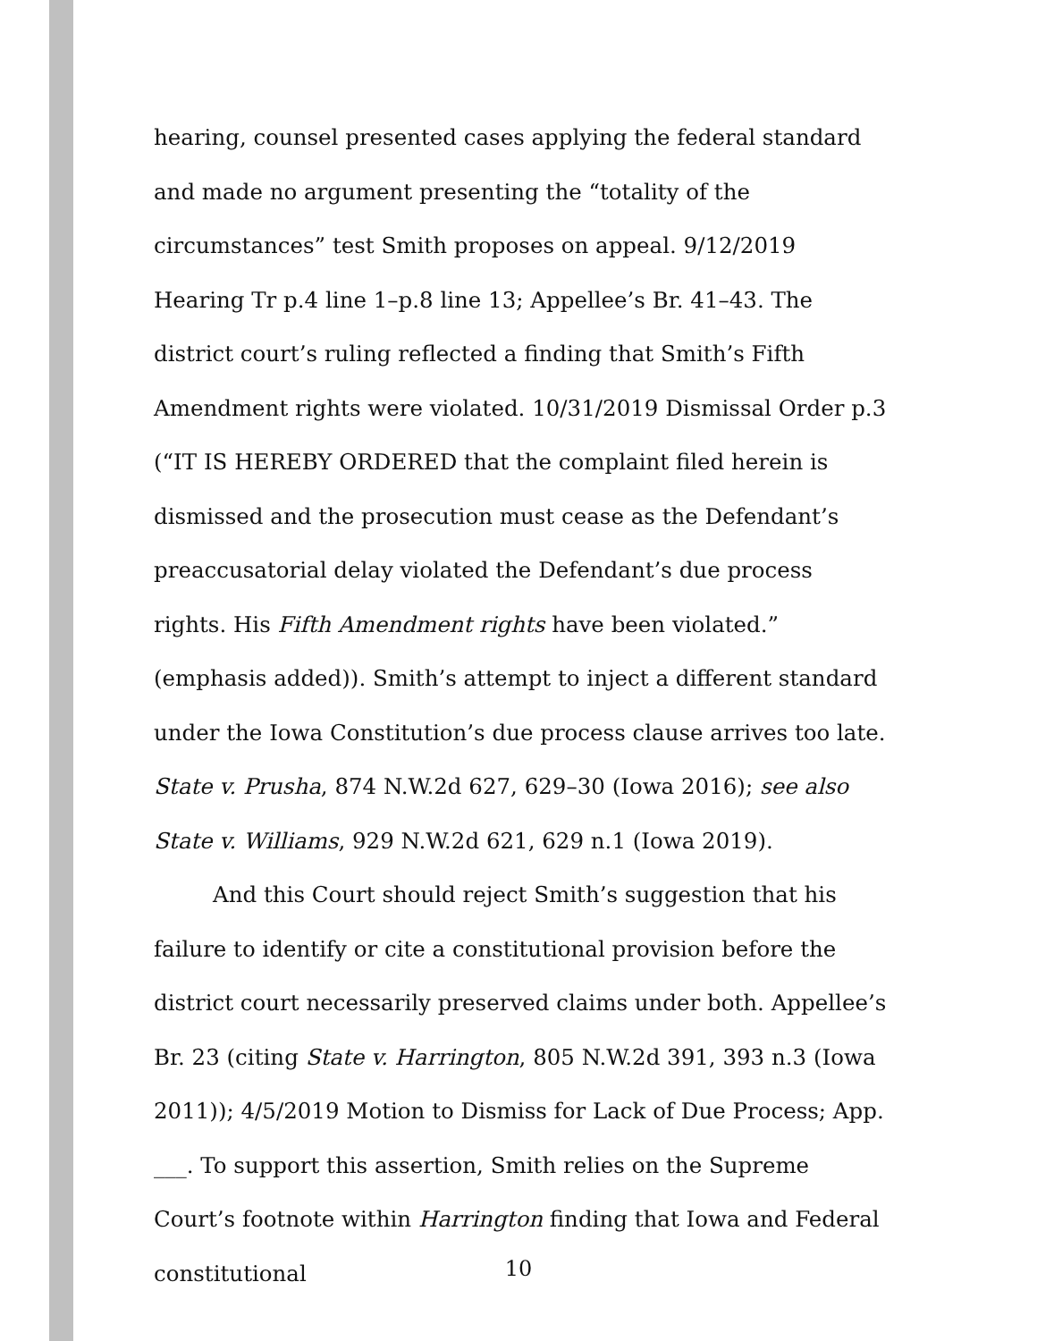hearing, counsel presented cases applying the federal standard and made no argument presenting the “totality of the circumstances” test Smith proposes on appeal. 9/12/2019 Hearing Tr p.4 line 1–p.8 line 13; Appellee’s Br. 41–43. The district court’s ruling reflected a finding that Smith’s Fifth Amendment rights were violated. 10/31/2019 Dismissal Order p.3 (“IT IS HEREBY ORDERED that the complaint filed herein is dismissed and the prosecution must cease as the Defendant’s preaccusatorial delay violated the Defendant’s due process rights. His Fifth Amendment rights have been violated.” (emphasis added)). Smith’s attempt to inject a different standard under the Iowa Constitution’s due process clause arrives too late. State v. Prusha, 874 N.W.2d 627, 629–30 (Iowa 2016); see also State v. Williams, 929 N.W.2d 621, 629 n.1 (Iowa 2019).
And this Court should reject Smith’s suggestion that his failure to identify or cite a constitutional provision before the district court necessarily preserved claims under both. Appellee’s Br. 23 (citing State v. Harrington, 805 N.W.2d 391, 393 n.3 (Iowa 2011)); 4/5/2019 Motion to Dismiss for Lack of Due Process; App. ___. To support this assertion, Smith relies on the Supreme Court’s footnote within Harrington finding that Iowa and Federal constitutional
10